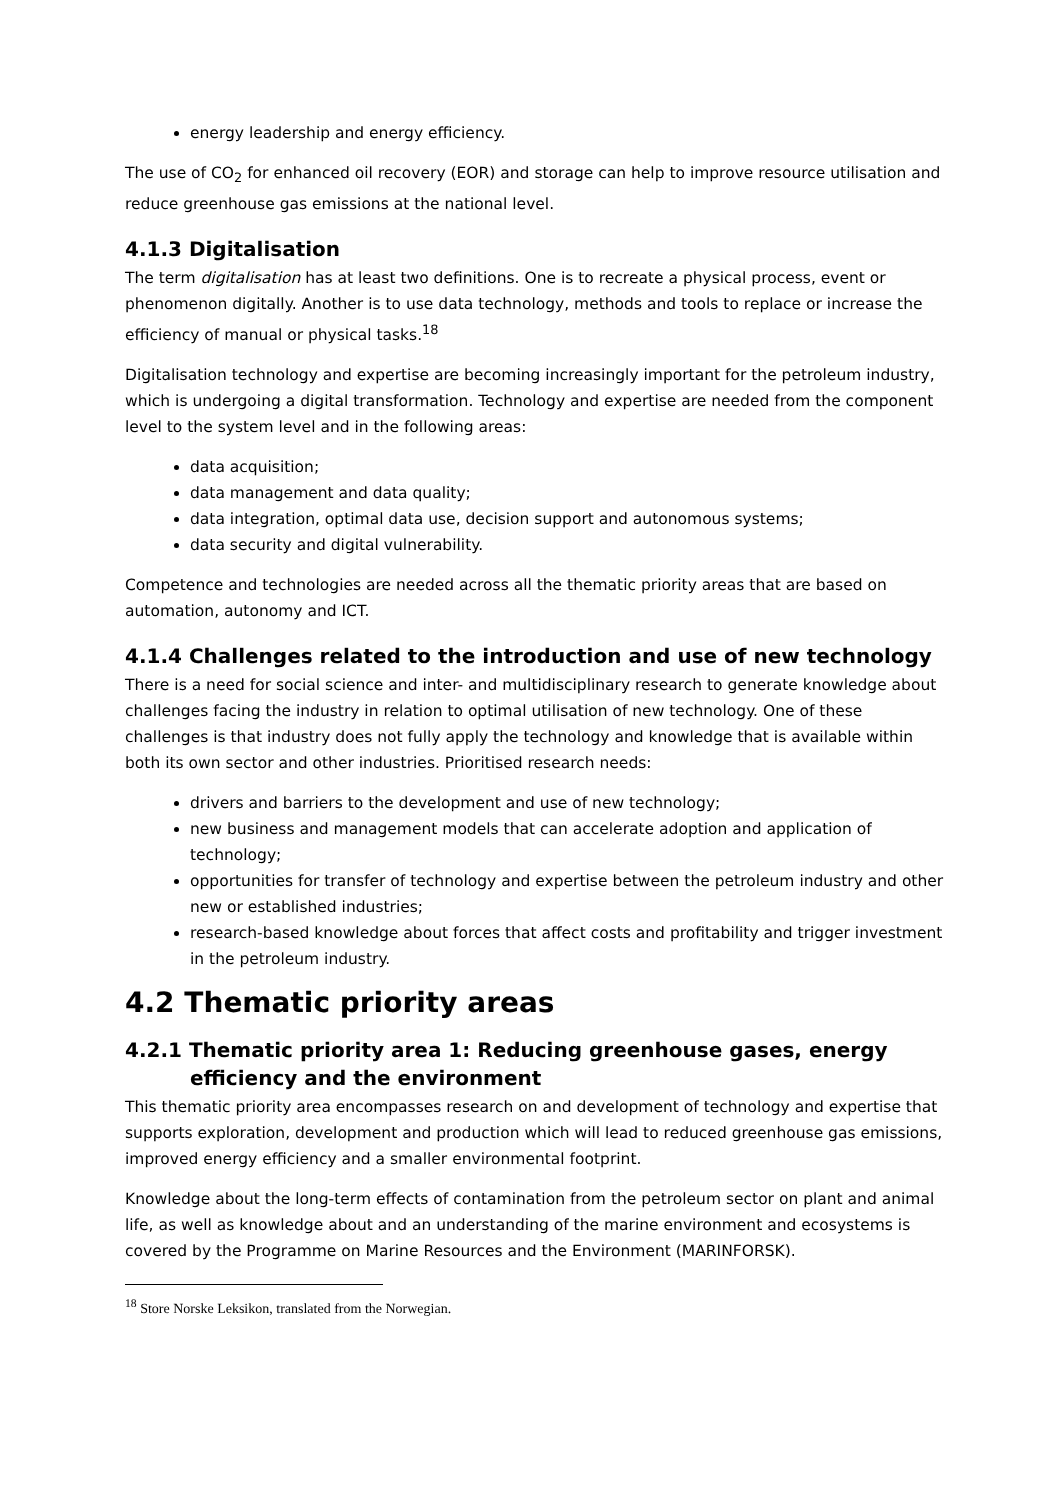energy leadership and energy efficiency.
The use of CO<sub>2</sub> for enhanced oil recovery (EOR) and storage can help to improve resource utilisation and reduce greenhouse gas emissions at the national level.
4.1.3 Digitalisation
The term digitalisation has at least two definitions. One is to recreate a physical process, event or phenomenon digitally. Another is to use data technology, methods and tools to replace or increase the efficiency of manual or physical tasks.<sup>18</sup>
Digitalisation technology and expertise are becoming increasingly important for the petroleum industry, which is undergoing a digital transformation. Technology and expertise are needed from the component level to the system level and in the following areas:
data acquisition;
data management and data quality;
data integration, optimal data use, decision support and autonomous systems;
data security and digital vulnerability.
Competence and technologies are needed across all the thematic priority areas that are based on automation, autonomy and ICT.
4.1.4 Challenges related to the introduction and use of new technology
There is a need for social science and inter- and multidisciplinary research to generate knowledge about challenges facing the industry in relation to optimal utilisation of new technology. One of these challenges is that industry does not fully apply the technology and knowledge that is available within both its own sector and other industries. Prioritised research needs:
drivers and barriers to the development and use of new technology;
new business and management models that can accelerate adoption and application of technology;
opportunities for transfer of technology and expertise between the petroleum industry and other new or established industries;
research-based knowledge about forces that affect costs and profitability and trigger investment in the petroleum industry.
4.2 Thematic priority areas
4.2.1 Thematic priority area 1: Reducing greenhouse gases, energy efficiency and the environment
This thematic priority area encompasses research on and development of technology and expertise that supports exploration, development and production which will lead to reduced greenhouse gas emissions, improved energy efficiency and a smaller environmental footprint.
Knowledge about the long-term effects of contamination from the petroleum sector on plant and animal life, as well as knowledge about and an understanding of the marine environment and ecosystems is covered by the Programme on Marine Resources and the Environment (MARINFORSK).
<sup>18</sup> Store Norske Leksikon, translated from the Norwegian.